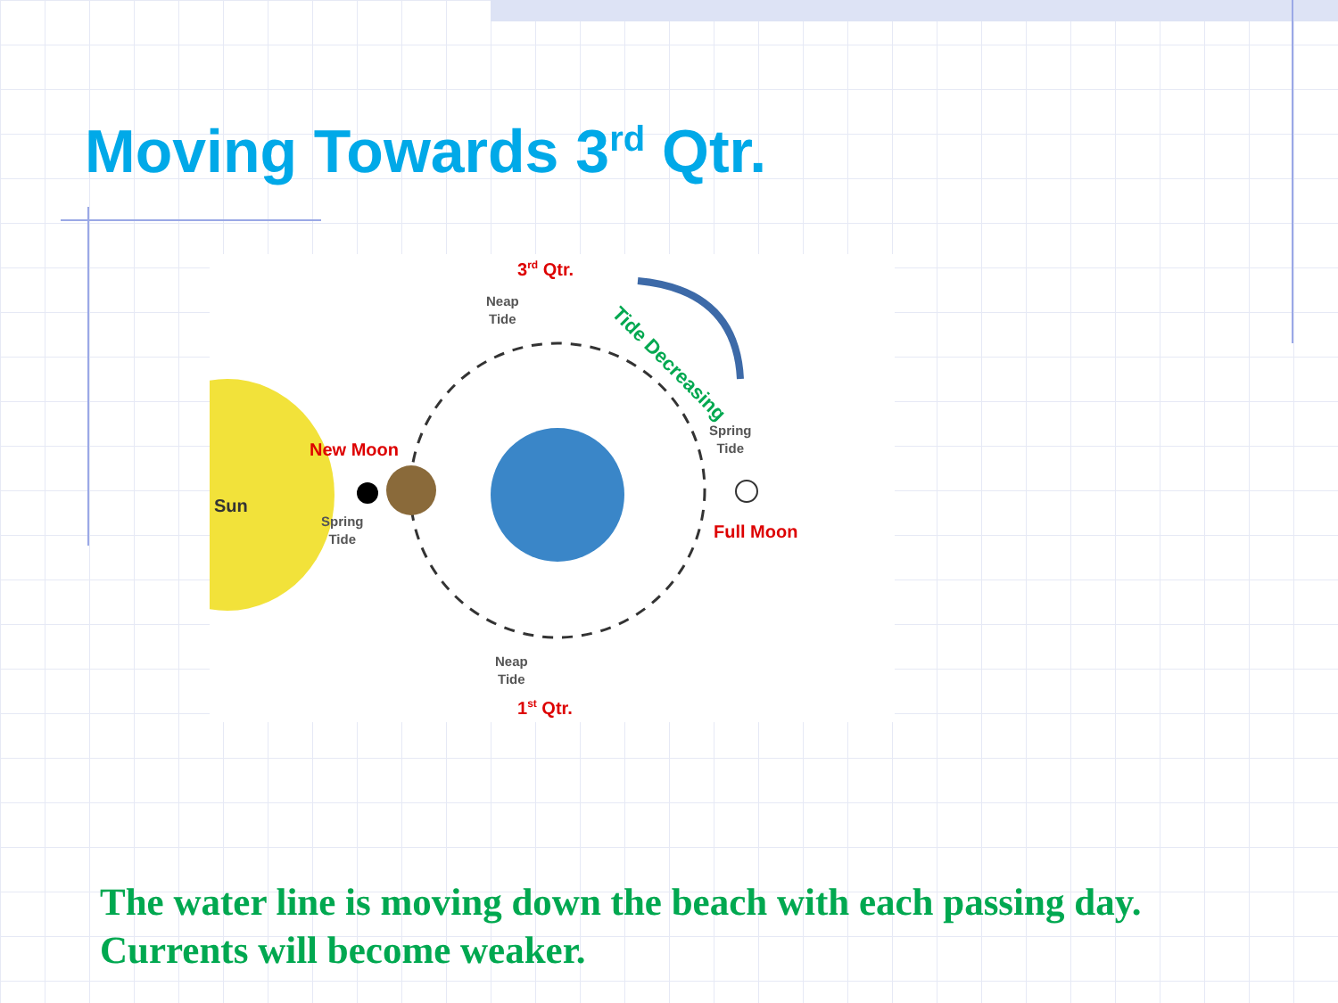Moving Towards 3<sup>rd</sup> Qtr.
3<sup>rd</sup> Qtr.
Neap
Tide
New Moon
Sun
Spring
Tide
Spring
Tide
Full Moon
Neap
Tide
1<sup>st</sup> Qtr.
Tide Decreasing
The water line is moving down the beach with each passing day.
Currents will become weaker.